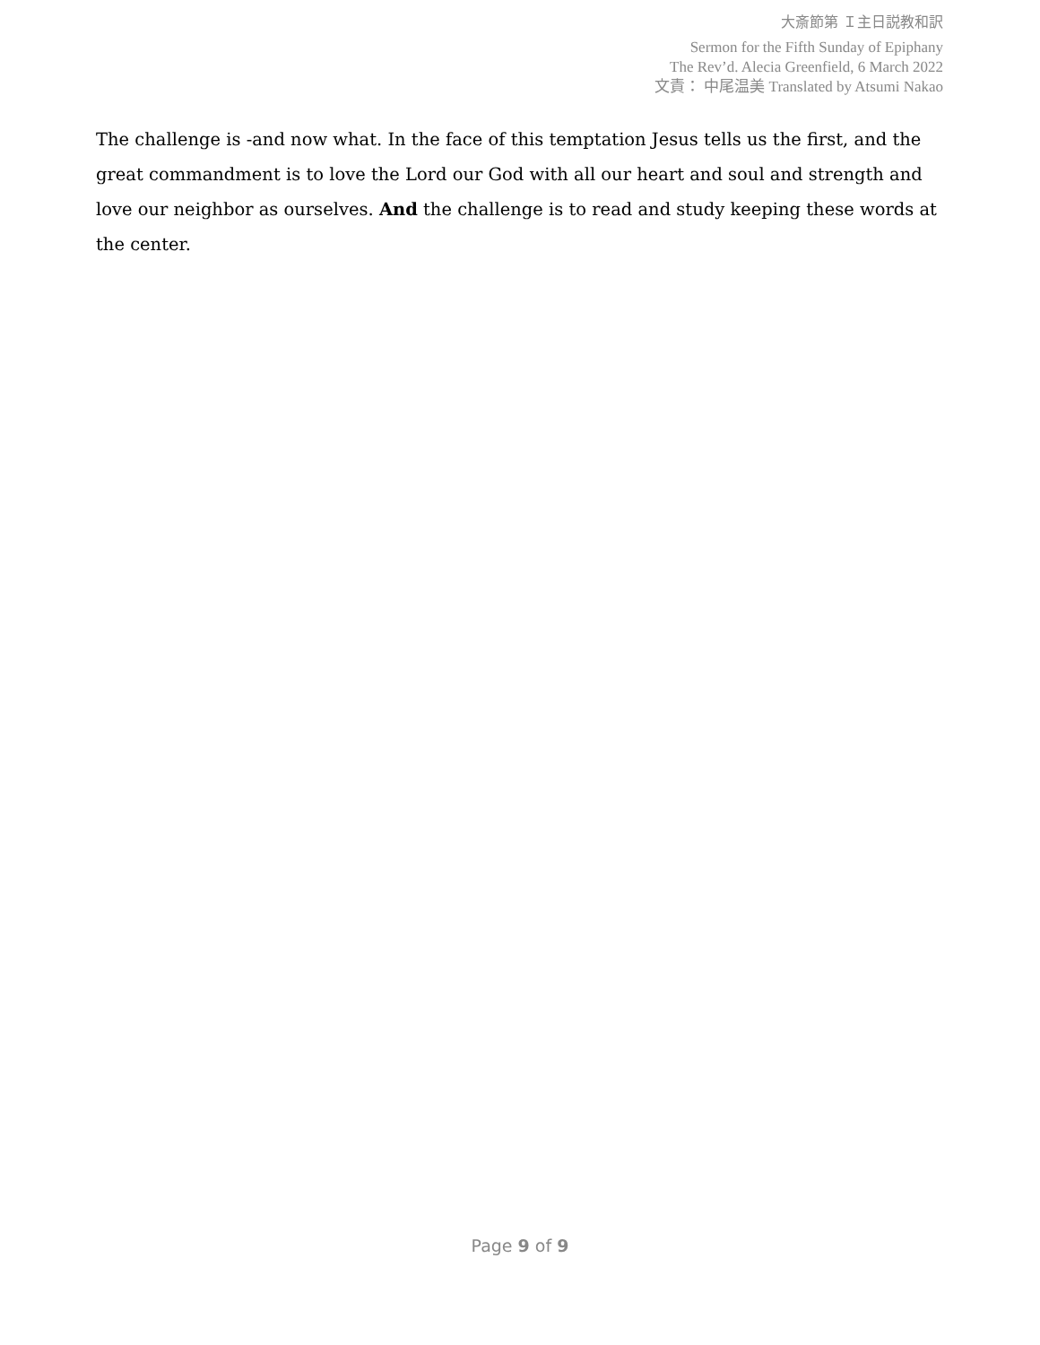大斎節第 Ｉ主日説教和訳
Sermon for the Fifth Sunday of Epiphany
The Rev’d. Alecia Greenfield, 6 March 2022
文責： 中尾温美 Translated by Atsumi Nakao
The challenge is -and now what. In the face of this temptation Jesus tells us the first, and the great commandment is to love the Lord our God with all our heart and soul and strength and love our neighbor as ourselves. And the challenge is to read and study keeping these words at the center.
Page 9 of 9